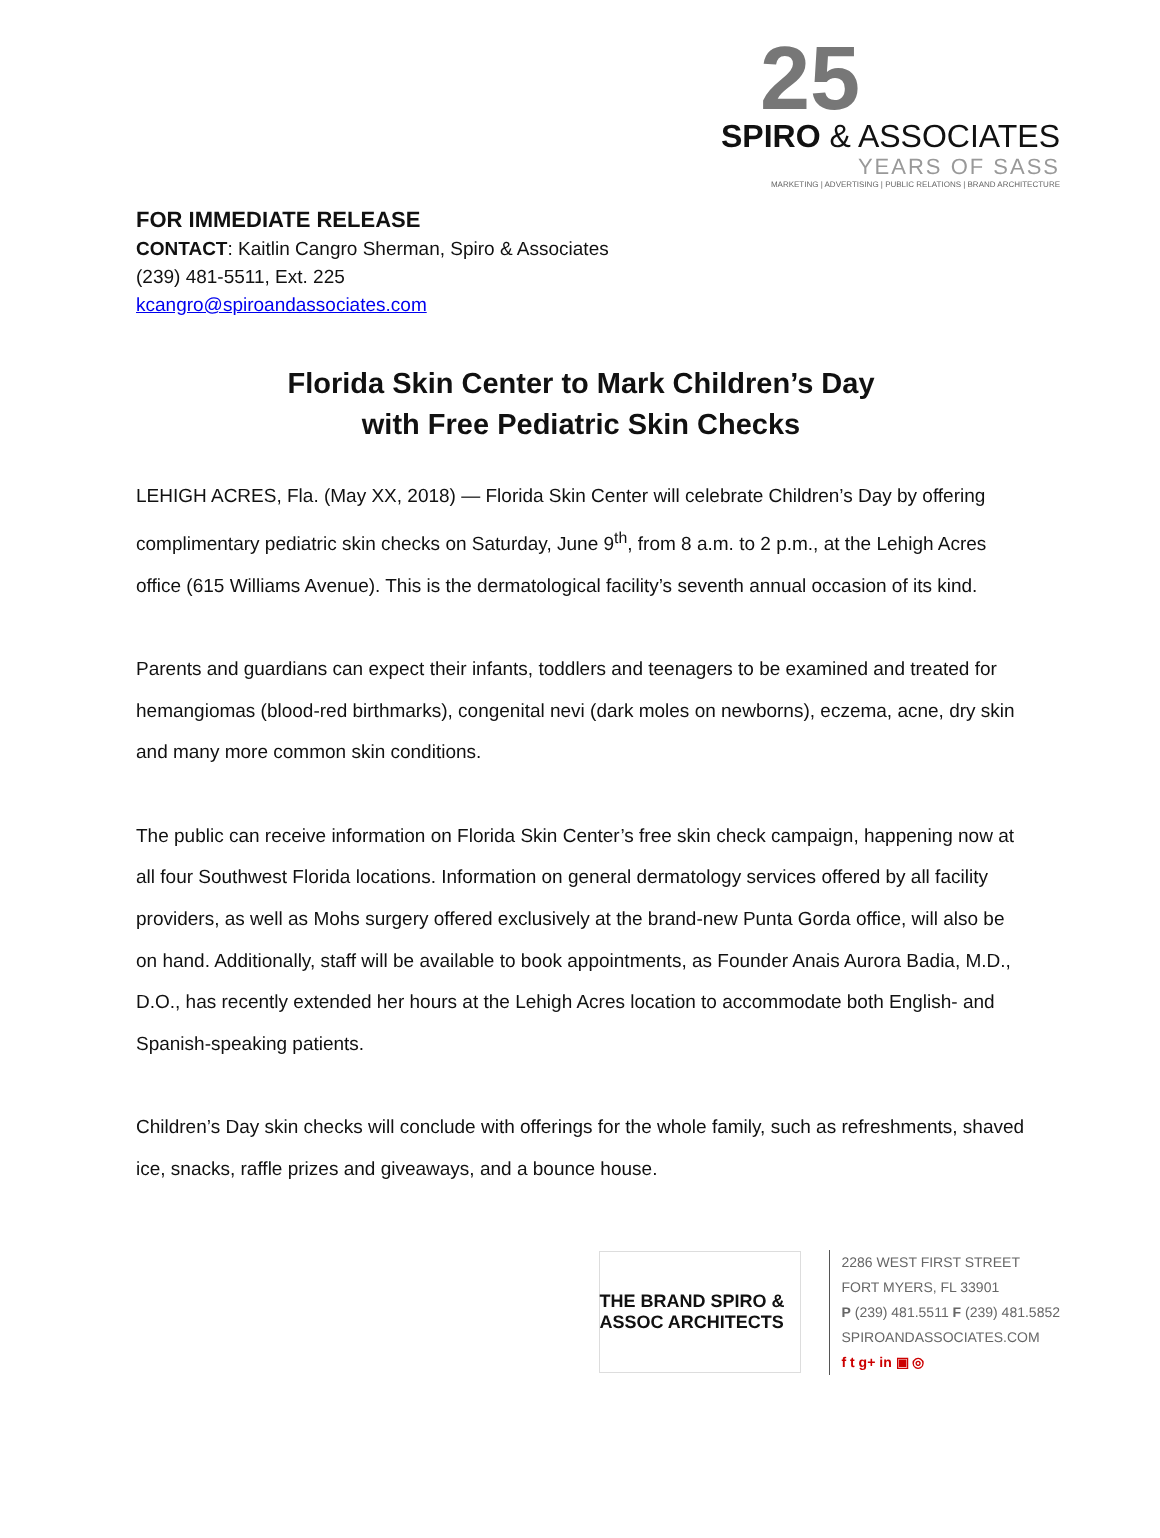25
SPIRO & ASSOCIATES
YEARS OF SASS
MARKETING | ADVERTISING | PUBLIC RELATIONS | BRAND ARCHITECTURE
FOR IMMEDIATE RELEASE
CONTACT: Kaitlin Cangro Sherman, Spiro & Associates
(239) 481-5511, Ext. 225
kcangro@spiroandassociates.com
Florida Skin Center to Mark Children’s Day
with Free Pediatric Skin Checks
LEHIGH ACRES, Fla. (May XX, 2018) — Florida Skin Center will celebrate Children’s Day by offering complimentary pediatric skin checks on Saturday, June 9<sup>th</sup>, from 8 a.m. to 2 p.m., at the Lehigh Acres office (615 Williams Avenue). This is the dermatological facility’s seventh annual occasion of its kind.
Parents and guardians can expect their infants, toddlers and teenagers to be examined and treated for hemangiomas (blood-red birthmarks), congenital nevi (dark moles on newborns), eczema, acne, dry skin and many more common skin conditions.
The public can receive information on Florida Skin Center’s free skin check campaign, happening now at all four Southwest Florida locations. Information on general dermatology services offered by all facility providers, as well as Mohs surgery offered exclusively at the brand-new Punta Gorda office, will also be on hand. Additionally, staff will be available to book appointments, as Founder Anais Aurora Badia, M.D., D.O., has recently extended her hours at the Lehigh Acres location to accommodate both English- and Spanish-speaking patients.
Children’s Day skin checks will conclude with offerings for the whole family, such as refreshments, shaved ice, snacks, raffle prizes and giveaways, and a bounce house.
THE BRAND SPIRO & ASSOC ARCHITECTS
2286 WEST FIRST STREET
FORT MYERS, FL 33901
P (239) 481.5511 F (239) 481.5852
SPIROANDASSOCIATES.COM
f t g+ in ▣ ◎